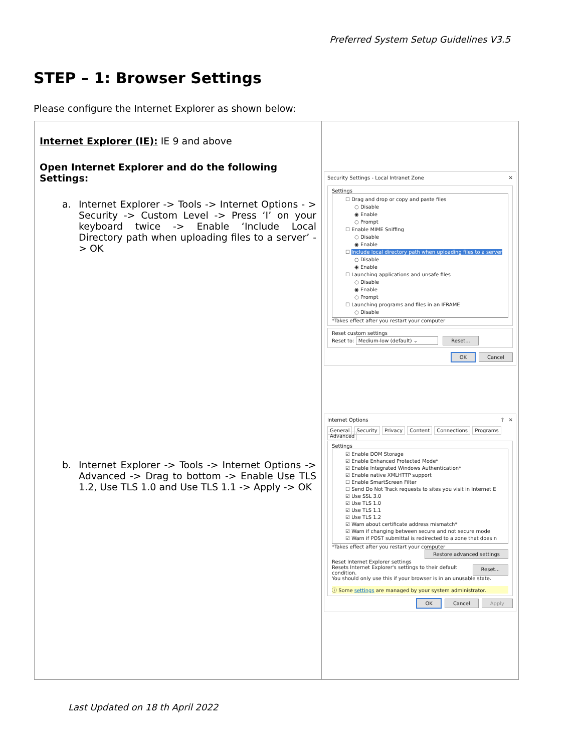Preferred System Setup Guidelines V3.5
STEP – 1: Browser Settings
Please configure the Internet Explorer as shown below:
| Internet Explorer (IE): IE 9 and above Open Internet Explorer and do the following Settings: a. Internet Explorer -> Tools -> Internet Options - > Security -> Custom Level -> Press ‘I’ on your keyboard twice -> Enable ‘Include Local Directory path when uploading files to a server’ -> OK b. Internet Explorer -> Tools -> Internet Options -> Advanced -> Drag to bottom -> Enable Use TLS 1.2, Use TLS 1.0 and Use TLS 1.1 -> Apply -> OK | Security Settings - Local Intranet Zone ✕ Settings ☐ Drag and drop or copy and paste files ○ Disable ◉ Enable ○ Prompt ☐ Enable MIME Sniffing ○ Disable ◉ Enable ☐ Include local directory path when uploading files to a server ○ Disable ◉ Enable ☐ Launching applications and unsafe files ○ Disable ◉ Enable ○ Prompt ☐ Launching programs and files in an IFRAME ○ Disable *Takes effect after you restart your computer Reset custom settings Reset to: Medium-low (default) ⌄ Reset... OK Cancel Internet Options ? ✕ General Security Privacy Content Connections Programs Advanced Settings ☑ Enable DOM Storage ☑ Enable Enhanced Protected Mode* ☑ Enable Integrated Windows Authentication* ☑ Enable native XMLHTTP support ☐ Enable SmartScreen Filter ☐ Send Do Not Track requests to sites you visit in Internet E ☑ Use SSL 3.0 ☑ Use TLS 1.0 ☑ Use TLS 1.1 ☑ Use TLS 1.2 ☑ Warn about certificate address mismatch* ☑ Warn if changing between secure and not secure mode ☑ Warn if POST submittal is redirected to a zone that does n *Takes effect after you restart your computer Restore advanced settings Reset Internet Explorer settings Resets Internet Explorer's settings to their default condition. Reset... You should only use this if your browser is in an unusable state. ⓘ Some settings are managed by your system administrator. OK Cancel Apply |
Last Updated on 18 th April 2022